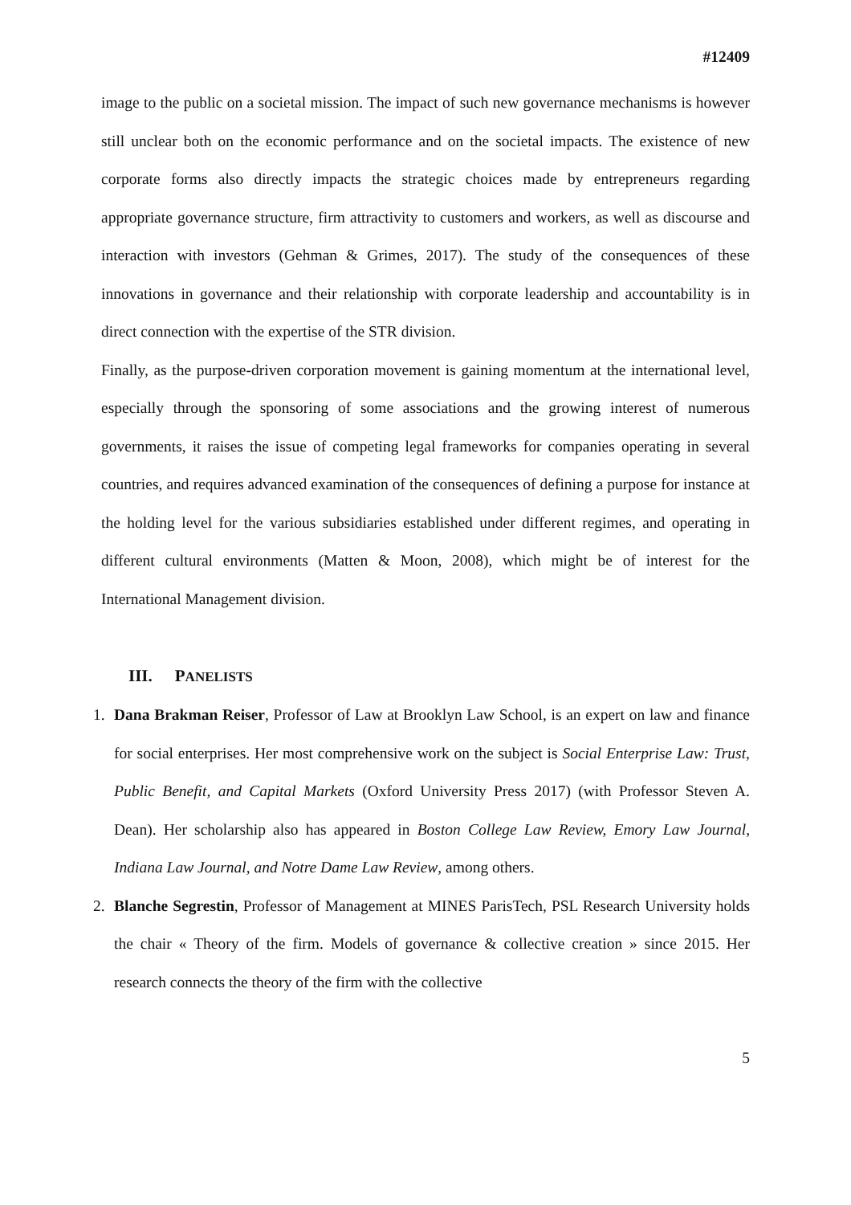#12409
image to the public on a societal mission. The impact of such new governance mechanisms is however still unclear both on the economic performance and on the societal impacts. The existence of new corporate forms also directly impacts the strategic choices made by entrepreneurs regarding appropriate governance structure, firm attractivity to customers and workers, as well as discourse and interaction with investors (Gehman & Grimes, 2017). The study of the consequences of these innovations in governance and their relationship with corporate leadership and accountability is in direct connection with the expertise of the STR division.
Finally, as the purpose-driven corporation movement is gaining momentum at the international level, especially through the sponsoring of some associations and the growing interest of numerous governments, it raises the issue of competing legal frameworks for companies operating in several countries, and requires advanced examination of the consequences of defining a purpose for instance at the holding level for the various subsidiaries established under different regimes, and operating in different cultural environments (Matten & Moon, 2008), which might be of interest for the International Management division.
III. PANELISTS
1. Dana Brakman Reiser, Professor of Law at Brooklyn Law School, is an expert on law and finance for social enterprises. Her most comprehensive work on the subject is Social Enterprise Law: Trust, Public Benefit, and Capital Markets (Oxford University Press 2017) (with Professor Steven A. Dean). Her scholarship also has appeared in Boston College Law Review, Emory Law Journal, Indiana Law Journal, and Notre Dame Law Review, among others.
2. Blanche Segrestin, Professor of Management at MINES ParisTech, PSL Research University holds the chair « Theory of the firm. Models of governance & collective creation » since 2015. Her research connects the theory of the firm with the collective
5